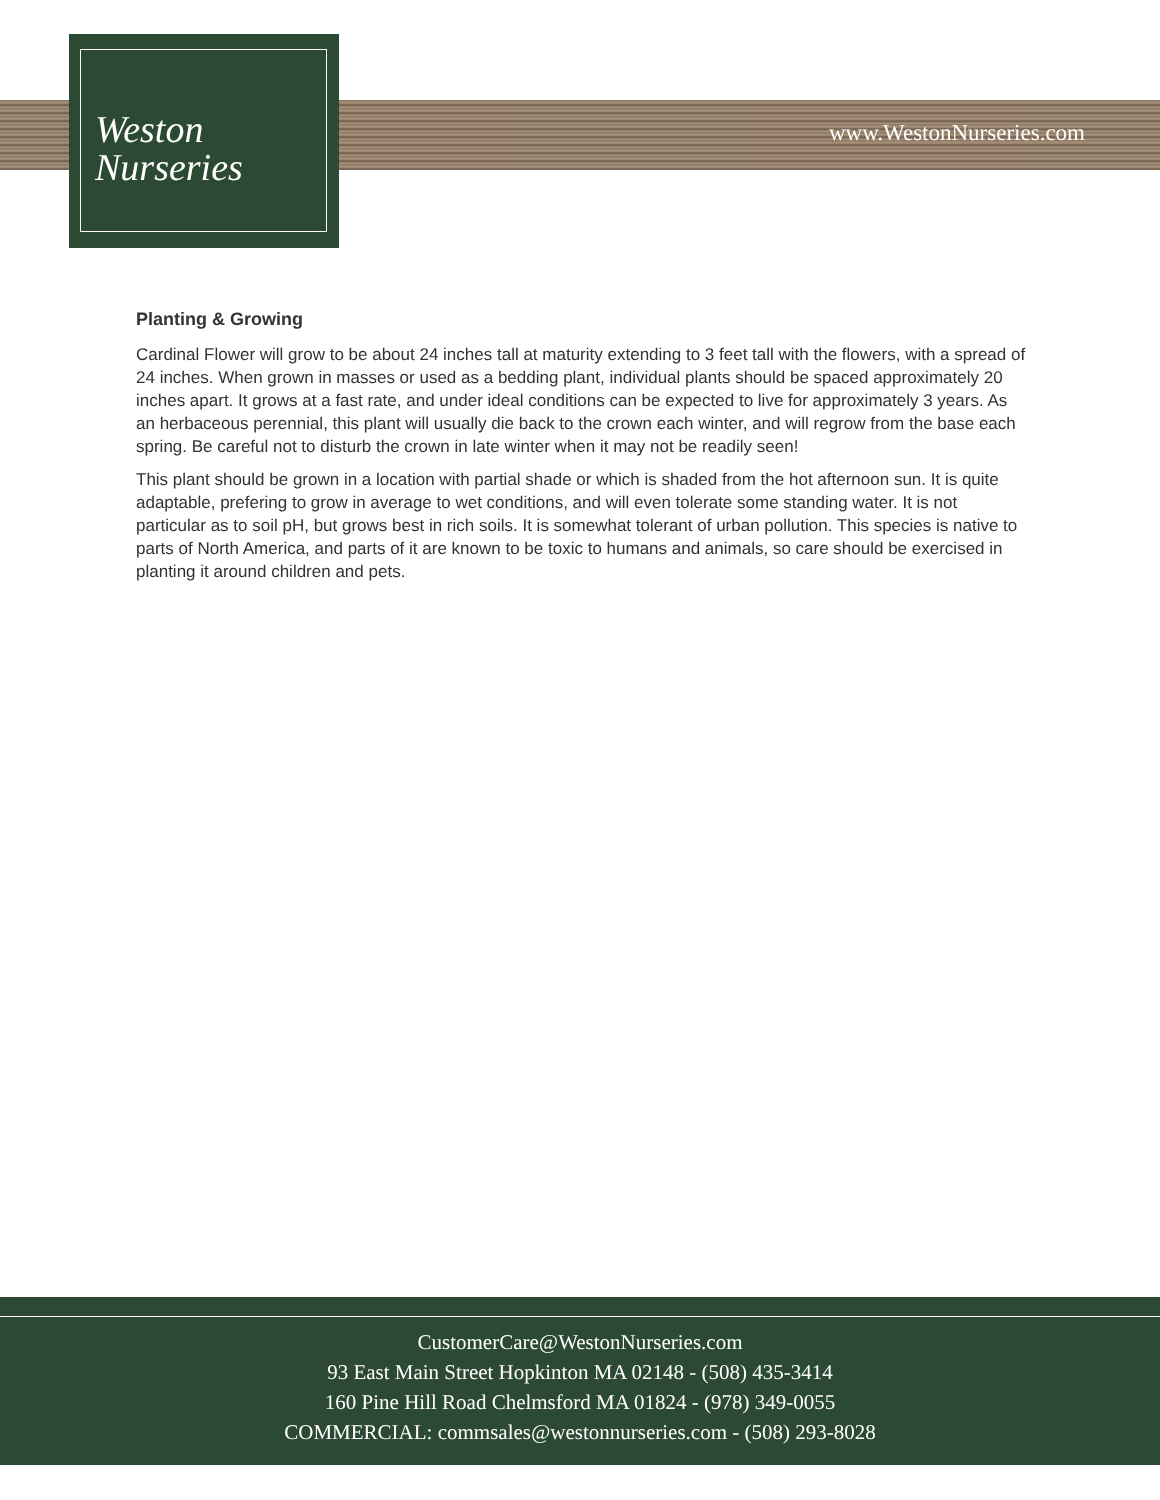Weston
Nurseries
www.WestonNurseries.com
Planting & Growing
Cardinal Flower will grow to be about 24 inches tall at maturity extending to 3 feet tall with the flowers, with a spread of 24 inches. When grown in masses or used as a bedding plant, individual plants should be spaced approximately 20 inches apart. It grows at a fast rate, and under ideal conditions can be expected to live for approximately 3 years. As an herbaceous perennial, this plant will usually die back to the crown each winter, and will regrow from the base each spring. Be careful not to disturb the crown in late winter when it may not be readily seen!
This plant should be grown in a location with partial shade or which is shaded from the hot afternoon sun. It is quite adaptable, prefering to grow in average to wet conditions, and will even tolerate some standing water. It is not particular as to soil pH, but grows best in rich soils. It is somewhat tolerant of urban pollution. This species is native to parts of North America, and parts of it are known to be toxic to humans and animals, so care should be exercised in planting it around children and pets.
CustomerCare@WestonNurseries.com
93 East Main Street Hopkinton MA 02148 - (508) 435-3414
160 Pine Hill Road Chelmsford MA 01824 - (978) 349-0055
COMMERCIAL: commsales@westonnurseries.com - (508) 293-8028